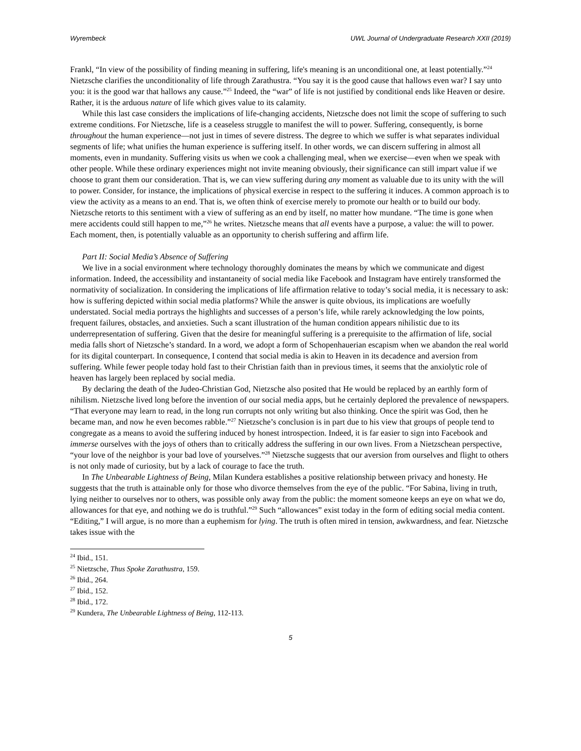Wyrembeck UWL Journal of Undergraduate Research XXII (2019)
Frankl, “In view of the possibility of finding meaning in suffering, life's meaning is an unconditional one, at least potentially.”<sup>24</sup> Nietzsche clarifies the unconditionality of life through Zarathustra. “You say it is the good cause that hallows even war? I say unto you: it is the good war that hallows any cause.”<sup>25</sup> Indeed, the “war” of life is not justified by conditional ends like Heaven or desire. Rather, it is the arduous nature of life which gives value to its calamity.
While this last case considers the implications of life-changing accidents, Nietzsche does not limit the scope of suffering to such extreme conditions. For Nietzsche, life is a ceaseless struggle to manifest the will to power. Suffering, consequently, is borne throughout the human experience—not just in times of severe distress. The degree to which we suffer is what separates individual segments of life; what unifies the human experience is suffering itself. In other words, we can discern suffering in almost all moments, even in mundanity. Suffering visits us when we cook a challenging meal, when we exercise—even when we speak with other people. While these ordinary experiences might not invite meaning obviously, their significance can still impart value if we choose to grant them our consideration. That is, we can view suffering during any moment as valuable due to its unity with the will to power. Consider, for instance, the implications of physical exercise in respect to the suffering it induces. A common approach is to view the activity as a means to an end. That is, we often think of exercise merely to promote our health or to build our body. Nietzsche retorts to this sentiment with a view of suffering as an end by itself, no matter how mundane. “The time is gone when mere accidents could still happen to me,”<sup>26</sup> he writes. Nietzsche means that all events have a purpose, a value: the will to power. Each moment, then, is potentially valuable as an opportunity to cherish suffering and affirm life.
Part II: Social Media’s Absence of Suffering
We live in a social environment where technology thoroughly dominates the means by which we communicate and digest information. Indeed, the accessibility and instantaneity of social media like Facebook and Instagram have entirely transformed the normativity of socialization. In considering the implications of life affirmation relative to today’s social media, it is necessary to ask: how is suffering depicted within social media platforms? While the answer is quite obvious, its implications are woefully understated. Social media portrays the highlights and successes of a person’s life, while rarely acknowledging the low points, frequent failures, obstacles, and anxieties. Such a scant illustration of the human condition appears nihilistic due to its underrepresentation of suffering. Given that the desire for meaningful suffering is a prerequisite to the affirmation of life, social media falls short of Nietzsche’s standard. In a word, we adopt a form of Schopenhauerian escapism when we abandon the real world for its digital counterpart. In consequence, I contend that social media is akin to Heaven in its decadence and aversion from suffering. While fewer people today hold fast to their Christian faith than in previous times, it seems that the anxiolytic role of heaven has largely been replaced by social media.
By declaring the death of the Judeo-Christian God, Nietzsche also posited that He would be replaced by an earthly form of nihilism. Nietzsche lived long before the invention of our social media apps, but he certainly deplored the prevalence of newspapers. “That everyone may learn to read, in the long run corrupts not only writing but also thinking. Once the spirit was God, then he became man, and now he even becomes rabble.”<sup>27</sup> Nietzsche’s conclusion is in part due to his view that groups of people tend to congregate as a means to avoid the suffering induced by honest introspection. Indeed, it is far easier to sign into Facebook and immerse ourselves with the joys of others than to critically address the suffering in our own lives. From a Nietzschean perspective, “your love of the neighbor is your bad love of yourselves.”<sup>28</sup> Nietzsche suggests that our aversion from ourselves and flight to others is not only made of curiosity, but by a lack of courage to face the truth.
In The Unbearable Lightness of Being, Milan Kundera establishes a positive relationship between privacy and honesty. He suggests that the truth is attainable only for those who divorce themselves from the eye of the public. “For Sabina, living in truth, lying neither to ourselves nor to others, was possible only away from the public: the moment someone keeps an eye on what we do, allowances for that eye, and nothing we do is truthful.”<sup>29</sup> Such “allowances” exist today in the form of editing social media content. “Editing,” I will argue, is no more than a euphemism for lying. The truth is often mired in tension, awkwardness, and fear. Nietzsche takes issue with the
<sup>24</sup> Ibid., 151.
<sup>25</sup> Nietzsche, Thus Spoke Zarathustra, 159.
<sup>26</sup> Ibid., 264.
<sup>27</sup> Ibid., 152.
<sup>28</sup> Ibid., 172.
<sup>29</sup> Kundera, The Unbearable Lightness of Being, 112-113.
5